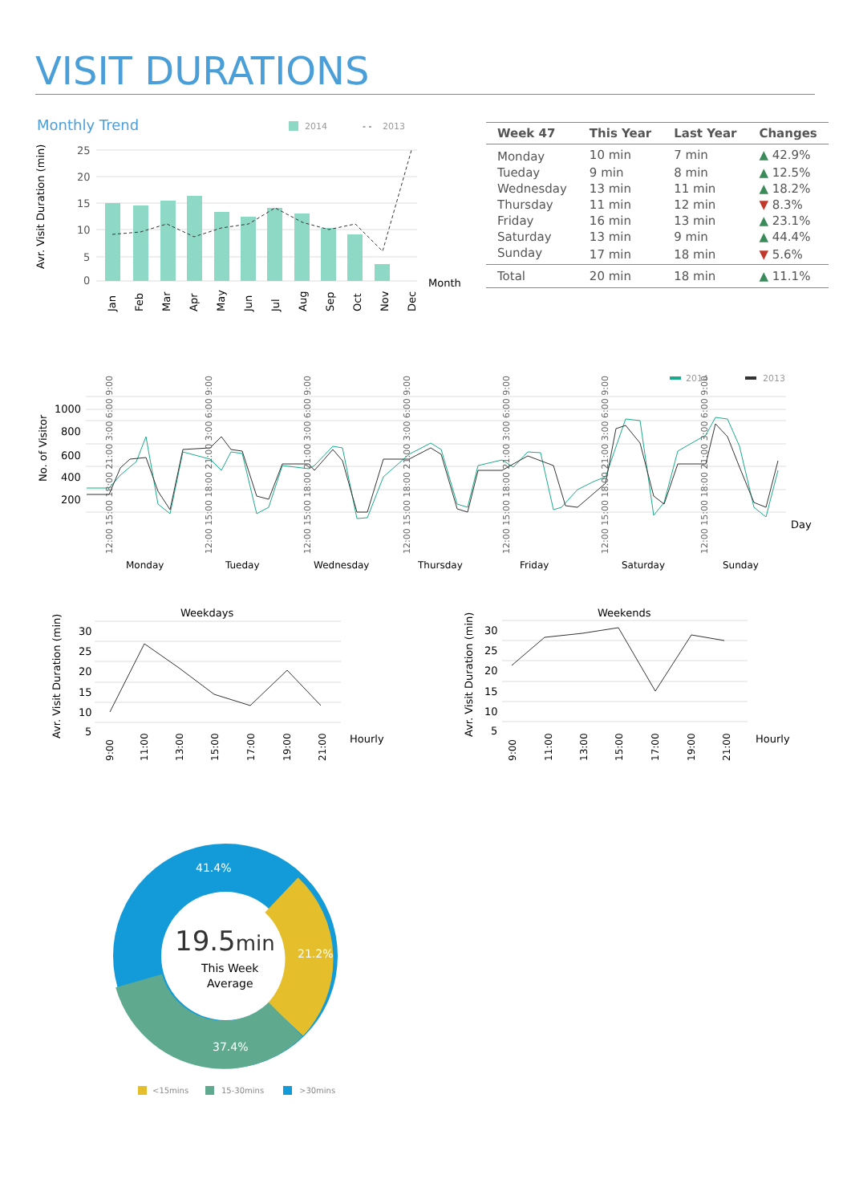VISIT DURATIONS
Monthly Trend
2014
- -
2013
Avr. Visit Duration (min)
25
20
15
10
5
0
Month
Jan
Feb
Mar
Apr
May
Jun
Jul
Aug
Sep
Oct
Nov
Dec
| Week 47 | This Year | Last Year | Changes |
| --- | --- | --- | --- |
| Monday | 10 min | 7 min | ▲ 42.9% |
| Tueday | 9 min | 8 min | ▲ 12.5% |
| Wednesday | 13 min | 11 min | ▲ 18.2% |
| Thursday | 11 min | 12 min | ▼ 8.3% |
| Friday | 16 min | 13 min | ▲ 23.1% |
| Saturday | 13 min | 9 min | ▲ 44.4% |
| Sunday | 17 min | 18 min | ▼ 5.6% |
| Total | 20 min | 18 min | ▲ 11.1% |
2014
2013
No. of Visitor
1000
800
600
400
200
Day
Monday
Tueday
Wednesday
Thursday
Friday
Saturday
Sunday
12:00 15:00 18:00 21:00 3:00 6:00 9:00
12:00 15:00 18:00 21:00 3:00 6:00 9:00
12:00 15:00 18:00 21:00 3:00 6:00 9:00
12:00 15:00 18:00 21:00 3:00 6:00 9:00
12:00 15:00 18:00 21:00 3:00 6:00 9:00
12:00 15:00 18:00 21:00 3:00 6:00 9:00
12:00 15:00 18:00 21:00 3:00 6:00 9:00
Weekdays
Avr. Visit Duration (min)
30
25
20
15
10
5
Hourly
9:00
11:00
13:00
15:00
17:00
19:00
21:00
Weekends
Avr. Visit Duration (min)
30
25
20
15
10
5
Hourly
9:00
11:00
13:00
15:00
17:00
19:00
21:00
41.4%
21.2%
37.4%
19.5min
This Week
Average
<15mins
15-30mins
>30mins